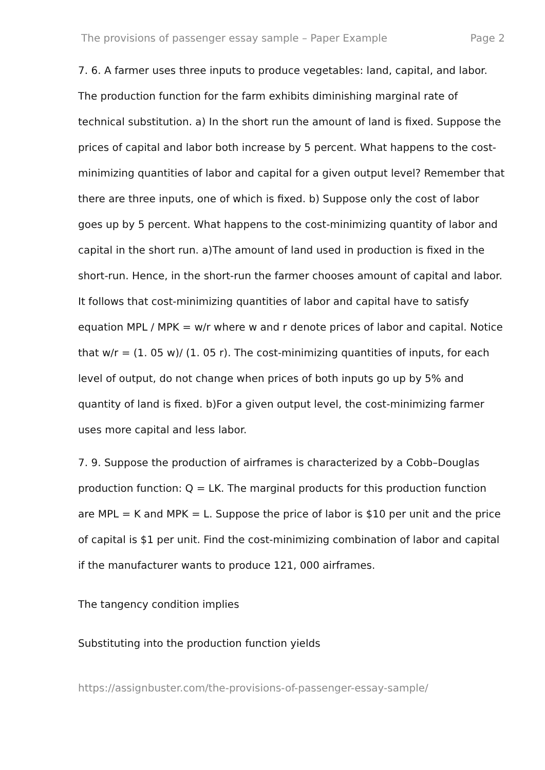The provisions of passenger essay sample – Paper Example Page 2
7. 6. A farmer uses three inputs to produce vegetables: land, capital, and labor. The production function for the farm exhibits diminishing marginal rate of technical substitution. a) In the short run the amount of land is fixed. Suppose the prices of capital and labor both increase by 5 percent. What happens to the cost-minimizing quantities of labor and capital for a given output level? Remember that there are three inputs, one of which is fixed. b) Suppose only the cost of labor goes up by 5 percent. What happens to the cost-minimizing quantity of labor and capital in the short run. a)The amount of land used in production is fixed in the short-run. Hence, in the short-run the farmer chooses amount of capital and labor. It follows that cost-minimizing quantities of labor and capital have to satisfy equation MPL / MPK = w/r where w and r denote prices of labor and capital. Notice that w/r = (1. 05 w)/ (1. 05 r). The cost-minimizing quantities of inputs, for each level of output, do not change when prices of both inputs go up by 5% and quantity of land is fixed. b)For a given output level, the cost-minimizing farmer uses more capital and less labor.
7. 9. Suppose the production of airframes is characterized by a Cobb–Douglas production function: Q = LK. The marginal products for this production function are MPL = K and MPK = L. Suppose the price of labor is $10 per unit and the price of capital is $1 per unit. Find the cost-minimizing combination of labor and capital if the manufacturer wants to produce 121, 000 airframes.
The tangency condition implies
Substituting into the production function yields
https://assignbuster.com/the-provisions-of-passenger-essay-sample/